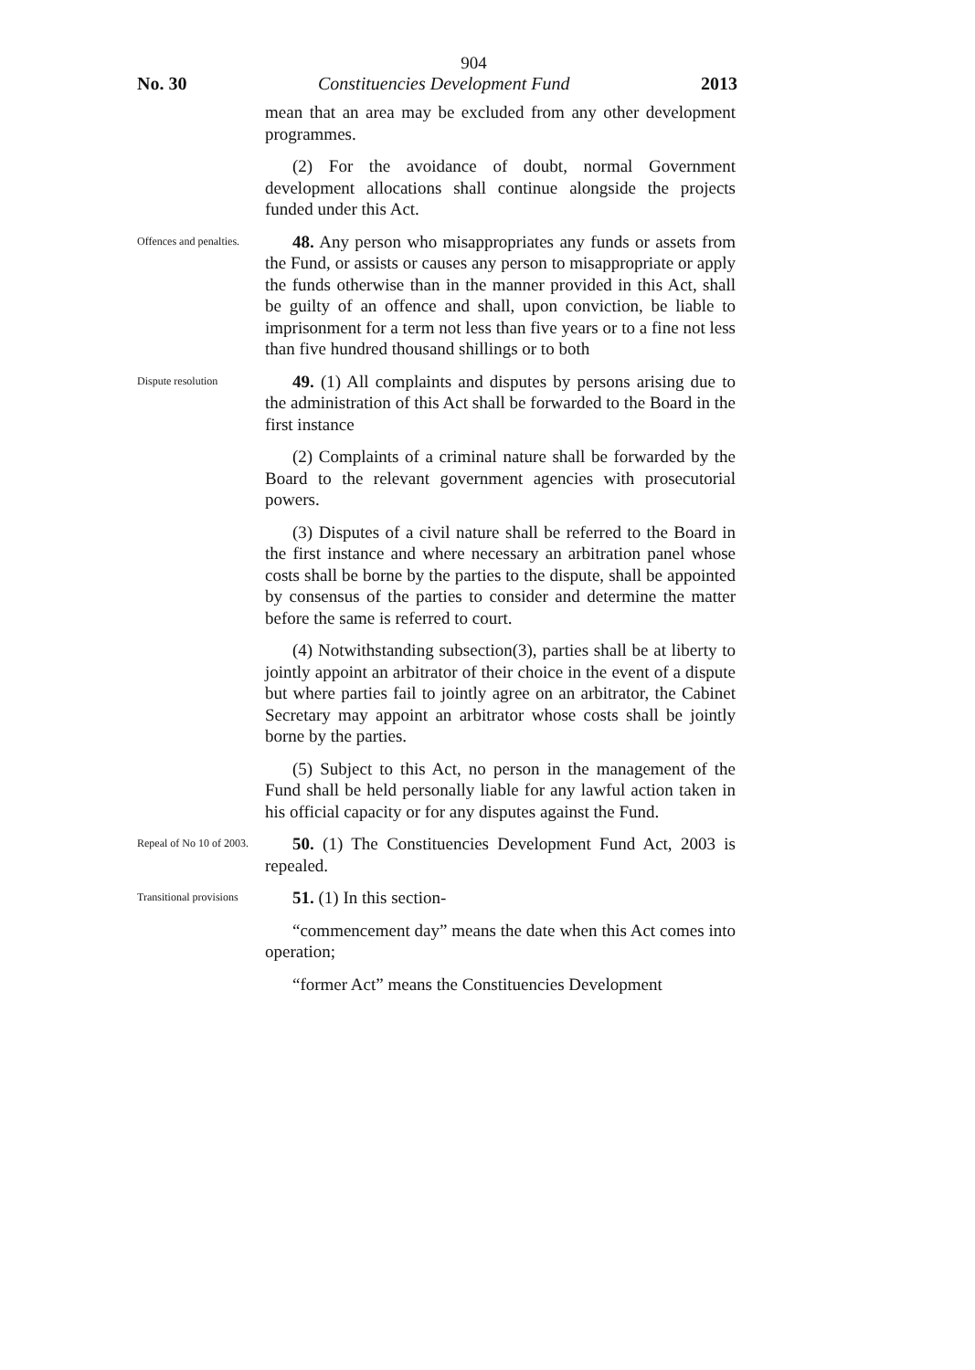904
No. 30 Constituencies Development Fund 2013
mean that an area may be excluded from any other development programmes.
(2) For the avoidance of doubt, normal Government development allocations shall continue alongside the projects funded under this Act.
Offences and penalties.
48. Any person who misappropriates any funds or assets from the Fund, or assists or causes any person to misappropriate or apply the funds otherwise than in the manner provided in this Act, shall be guilty of an offence and shall, upon conviction, be liable to imprisonment for a term not less than five years or to a fine not less than five hundred thousand shillings or to both
Dispute resolution
49. (1) All complaints and disputes by persons arising due to the administration of this Act shall be forwarded to the Board in the first instance
(2) Complaints of a criminal nature shall be forwarded by the Board to the relevant government agencies with prosecutorial powers.
(3) Disputes of a civil nature shall be referred to the Board in the first instance and where necessary an arbitration panel whose costs shall be borne by the parties to the dispute, shall be appointed by consensus of the parties to consider and determine the matter before the same is referred to court.
(4) Notwithstanding subsection(3), parties shall be at liberty to jointly appoint an arbitrator of their choice in the event of a dispute but where parties fail to jointly agree on an arbitrator, the Cabinet Secretary may appoint an arbitrator whose costs shall be jointly borne by the parties.
(5) Subject to this Act, no person in the management of the Fund shall be held personally liable for any lawful action taken in his official capacity or for any disputes against the Fund.
Repeal of No 10 of 2003.
50. (1) The Constituencies Development Fund Act, 2003 is repealed.
Transitional provisions
51. (1) In this section-
“commencement day” means the date when this Act comes into operation;
“former Act” means the Constituencies Development